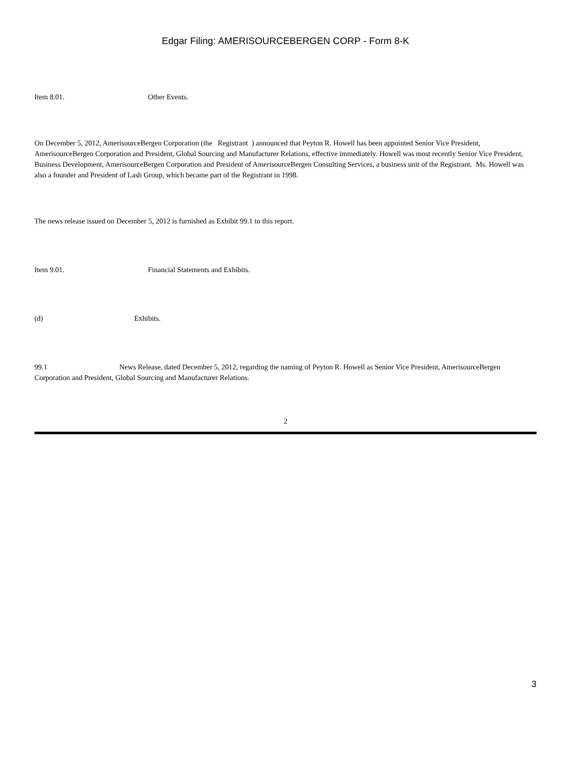Edgar Filing: AMERISOURCEBERGEN CORP - Form 8-K
Item 8.01. Other Events.
On December 5, 2012, AmerisourceBergen Corporation (the Registrant ) announced that Peyton R. Howell has been appointed Senior Vice President, AmerisourceBergen Corporation and President, Global Sourcing and Manufacturer Relations, effective immediately. Howell was most recently Senior Vice President, Business Development, AmerisourceBergen Corporation and President of AmerisourceBergen Consulting Services, a business unit of the Registrant. Ms. Howell was also a founder and President of Lash Group, which became part of the Registrant in 1998.
The news release issued on December 5, 2012 is furnished as Exhibit 99.1 to this report.
Item 9.01. Financial Statements and Exhibits.
(d) Exhibits.
99.1 News Release, dated December 5, 2012, regarding the naming of Peyton R. Howell as Senior Vice President, AmerisourceBergen Corporation and President, Global Sourcing and Manufacturer Relations.
2
3